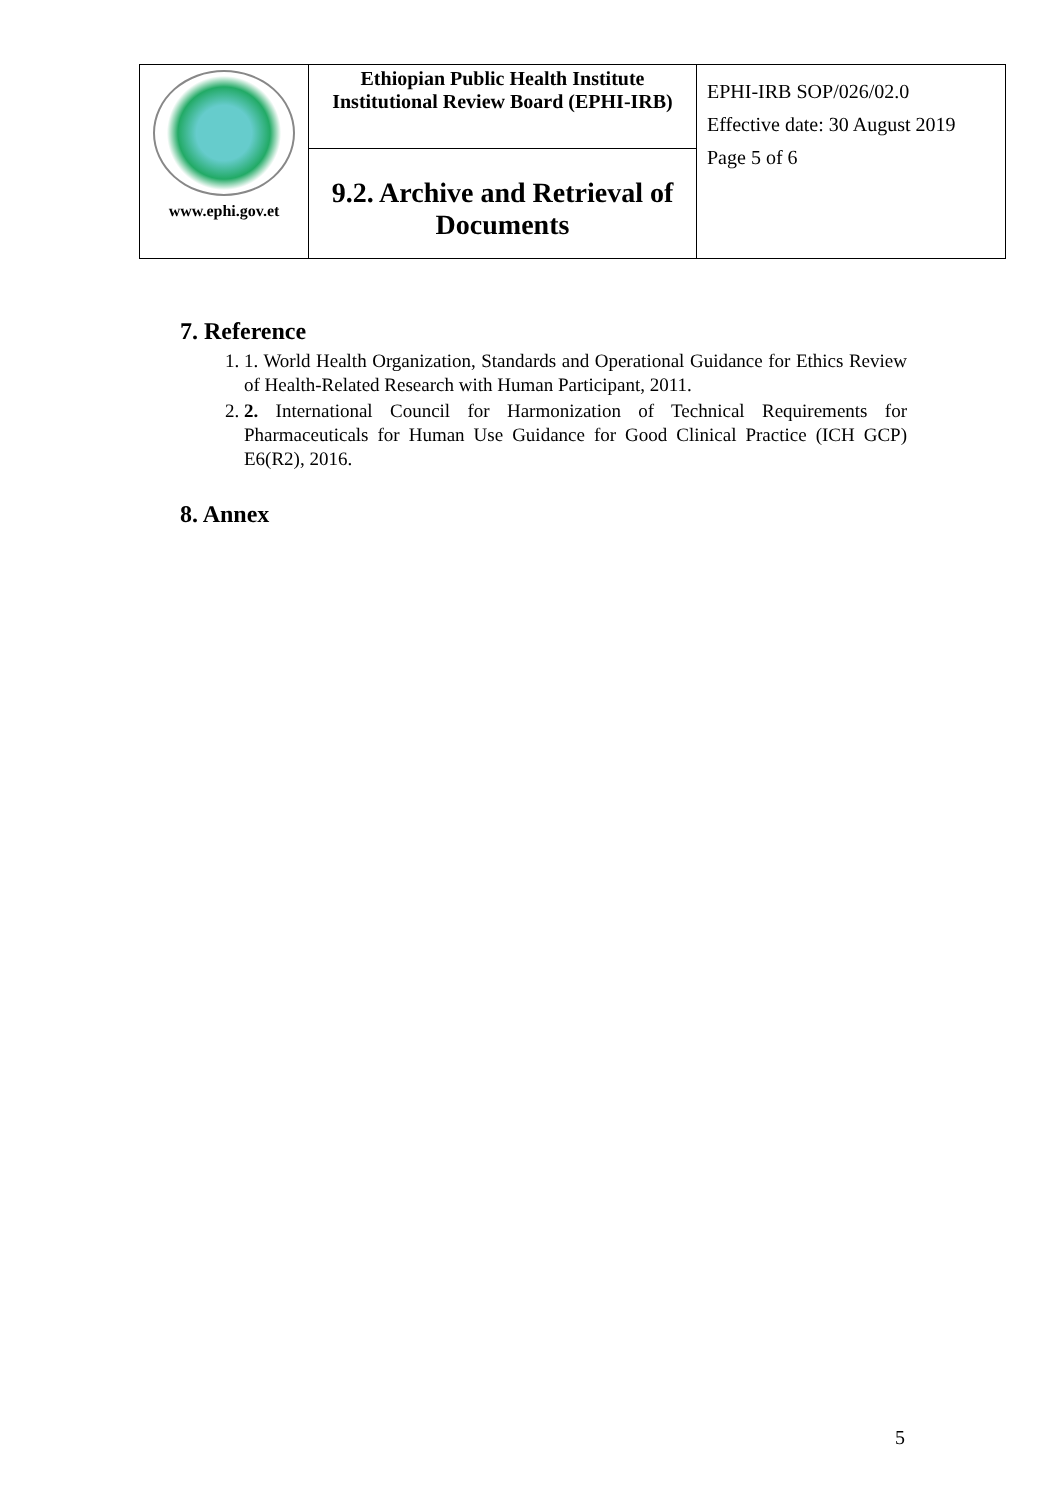| www.ephi.gov.et | Ethiopian Public Health Institute Institutional Review Board (EPHI-IRB) | EPHI-IRB SOP/026/02.0 Effective date: 30 August 2019 Page 5 of 6 |
| | 9.2. Archive and Retrieval of Documents | |
7. Reference
1. 1. World Health Organization, Standards and Operational Guidance for Ethics Review of Health-Related Research with Human Participant, 2011.
2. 2. International Council for Harmonization of Technical Requirements for Pharmaceuticals for Human Use Guidance for Good Clinical Practice (ICH GCP) E6(R2), 2016.
8. Annex
5